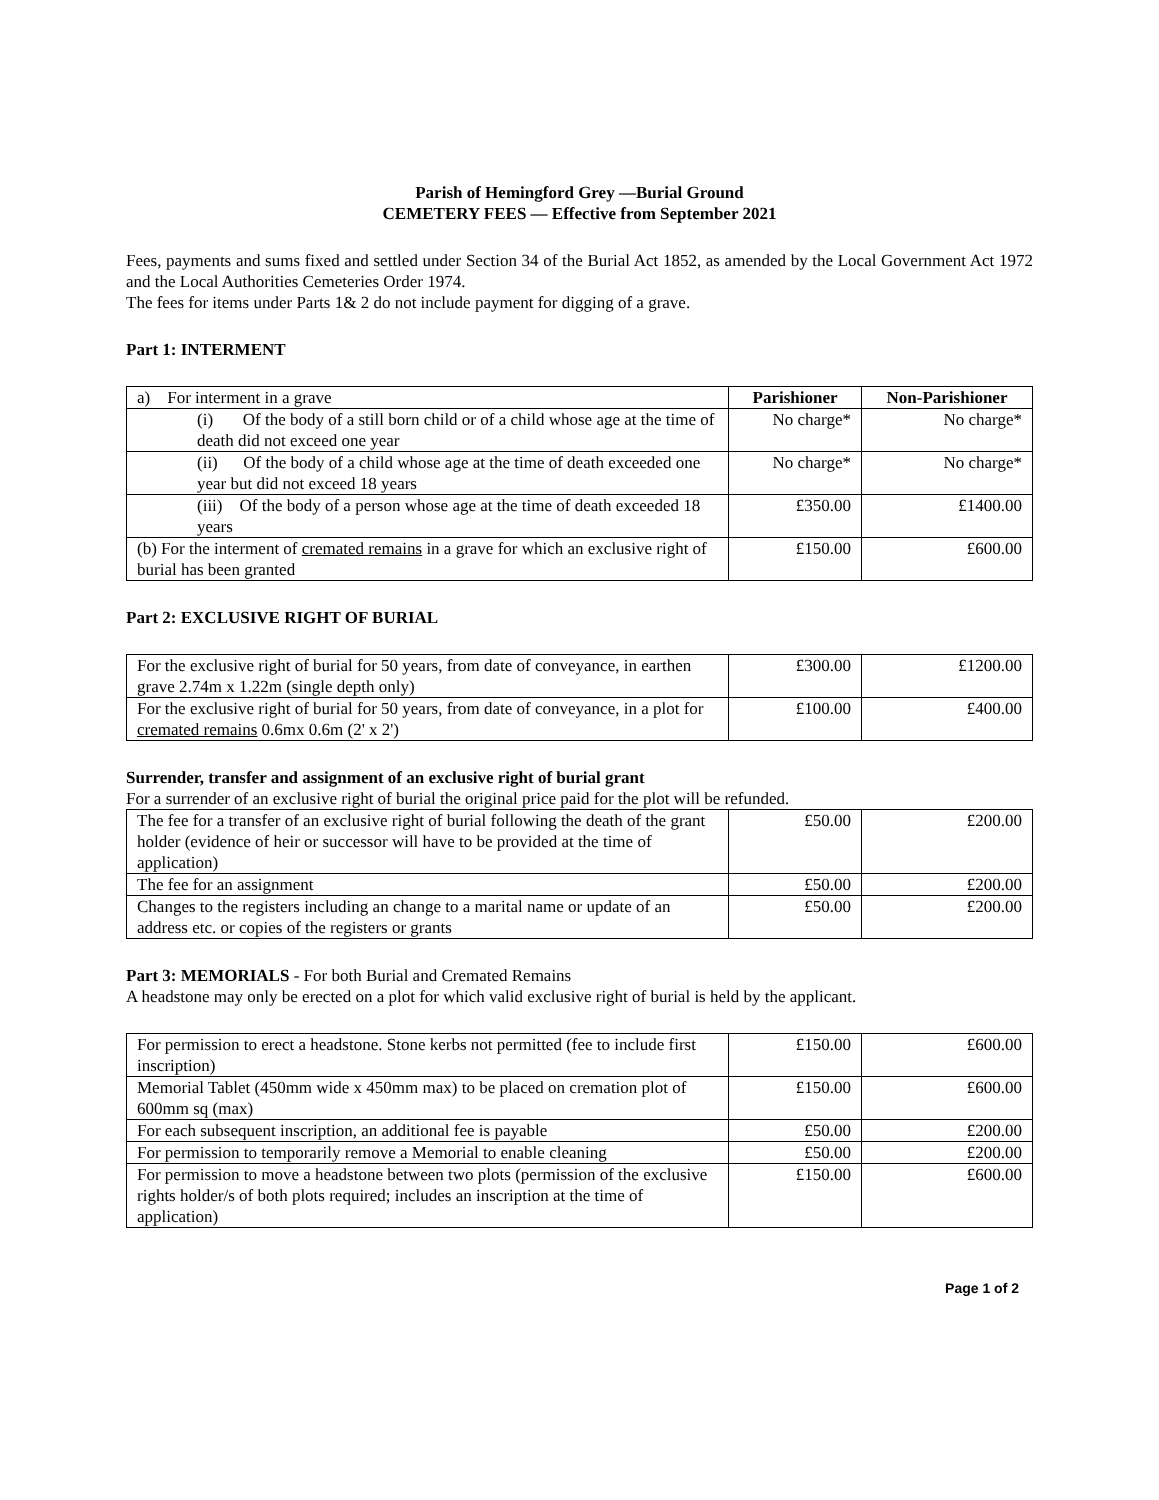Parish of Hemingford Grey —Burial Ground
CEMETERY FEES — Effective from September 2021
Fees, payments and sums fixed and settled under Section 34 of the Burial Act 1852, as amended by the Local Government Act 1972 and the Local Authorities Cemeteries Order 1974.
The fees for items under Parts 1& 2 do not include payment for digging of a grave.
Part 1: INTERMENT
| a) For interment in a grave | Parishioner | Non-Parishioner |
| (i) Of the body of a still born child or of a child whose age at the time of death did not exceed one year | No charge* | No charge* |
| (ii) Of the body of a child whose age at the time of death exceeded one year but did not exceed 18 years | No charge* | No charge* |
| (iii) Of the body of a person whose age at the time of death exceeded 18 years | £350.00 | £1400.00 |
| (b) For the interment of cremated remains in a grave for which an exclusive right of burial has been granted | £150.00 | £600.00 |
Part 2: EXCLUSIVE RIGHT OF BURIAL
| For the exclusive right of burial for 50 years, from date of conveyance, in earthen grave 2.74m x 1.22m (single depth only) | £300.00 | £1200.00 |
| For the exclusive right of burial for 50 years, from date of conveyance, in a plot for cremated remains 0.6mx 0.6m (2' x 2') | £100.00 | £400.00 |
Surrender, transfer and assignment of an exclusive right of burial grant
For a surrender of an exclusive right of burial the original price paid for the plot will be refunded.
| The fee for a transfer of an exclusive right of burial following the death of the grant holder (evidence of heir or successor will have to be provided at the time of application) | £50.00 | £200.00 |
| The fee for an assignment | £50.00 | £200.00 |
| Changes to the registers including an change to a marital name or update of an address etc. or copies of the registers or grants | £50.00 | £200.00 |
Part 3: MEMORIALS - For both Burial and Cremated Remains
A headstone may only be erected on a plot for which valid exclusive right of burial is held by the applicant.
| For permission to erect a headstone. Stone kerbs not permitted (fee to include first inscription) | £150.00 | £600.00 |
| Memorial Tablet (450mm wide x 450mm max) to be placed on cremation plot of 600mm sq (max) | £150.00 | £600.00 |
| For each subsequent inscription, an additional fee is payable | £50.00 | £200.00 |
| For permission to temporarily remove a Memorial to enable cleaning | £50.00 | £200.00 |
| For permission to move a headstone between two plots (permission of the exclusive rights holder/s of both plots required; includes an inscription at the time of application) | £150.00 | £600.00 |
Page 1 of 2